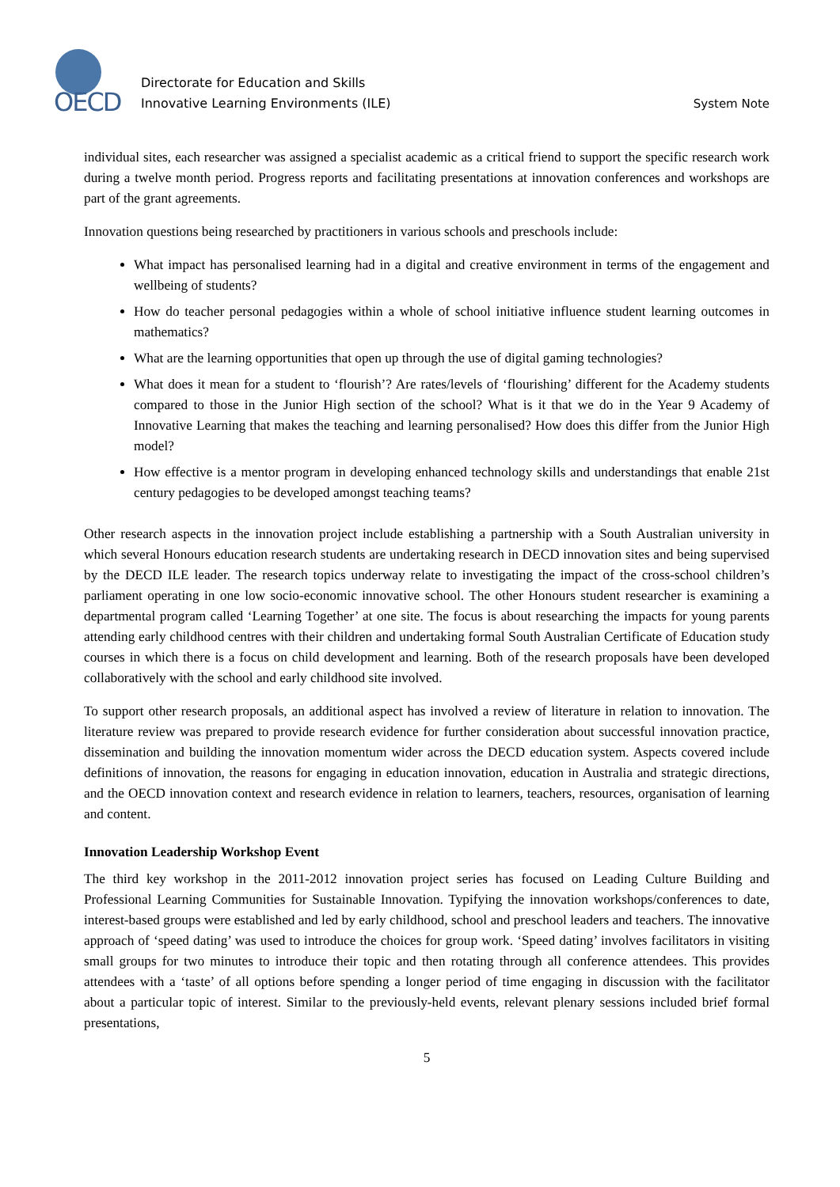OECD
Directorate for Education and Skills
Innovative Learning Environments (ILE)
System Note
individual sites, each researcher was assigned a specialist academic as a critical friend to support the specific research work during a twelve month period. Progress reports and facilitating presentations at innovation conferences and workshops are part of the grant agreements.
Innovation questions being researched by practitioners in various schools and preschools include:
What impact has personalised learning had in a digital and creative environment in terms of the engagement and wellbeing of students?
How do teacher personal pedagogies within a whole of school initiative influence student learning outcomes in mathematics?
What are the learning opportunities that open up through the use of digital gaming technologies?
What does it mean for a student to ‘flourish’? Are rates/levels of ‘flourishing’ different for the Academy students compared to those in the Junior High section of the school? What is it that we do in the Year 9 Academy of Innovative Learning that makes the teaching and learning personalised? How does this differ from the Junior High model?
How effective is a mentor program in developing enhanced technology skills and understandings that enable 21st century pedagogies to be developed amongst teaching teams?
Other research aspects in the innovation project include establishing a partnership with a South Australian university in which several Honours education research students are undertaking research in DECD innovation sites and being supervised by the DECD ILE leader. The research topics underway relate to investigating the impact of the cross-school children’s parliament operating in one low socio-economic innovative school. The other Honours student researcher is examining a departmental program called ‘Learning Together’ at one site. The focus is about researching the impacts for young parents attending early childhood centres with their children and undertaking formal South Australian Certificate of Education study courses in which there is a focus on child development and learning. Both of the research proposals have been developed collaboratively with the school and early childhood site involved.
To support other research proposals, an additional aspect has involved a review of literature in relation to innovation. The literature review was prepared to provide research evidence for further consideration about successful innovation practice, dissemination and building the innovation momentum wider across the DECD education system. Aspects covered include definitions of innovation, the reasons for engaging in education innovation, education in Australia and strategic directions, and the OECD innovation context and research evidence in relation to learners, teachers, resources, organisation of learning and content.
Innovation Leadership Workshop Event
The third key workshop in the 2011-2012 innovation project series has focused on Leading Culture Building and Professional Learning Communities for Sustainable Innovation. Typifying the innovation workshops/conferences to date, interest-based groups were established and led by early childhood, school and preschool leaders and teachers. The innovative approach of ‘speed dating’ was used to introduce the choices for group work. ‘Speed dating’ involves facilitators in visiting small groups for two minutes to introduce their topic and then rotating through all conference attendees. This provides attendees with a ‘taste’ of all options before spending a longer period of time engaging in discussion with the facilitator about a particular topic of interest. Similar to the previously-held events, relevant plenary sessions included brief formal presentations,
5